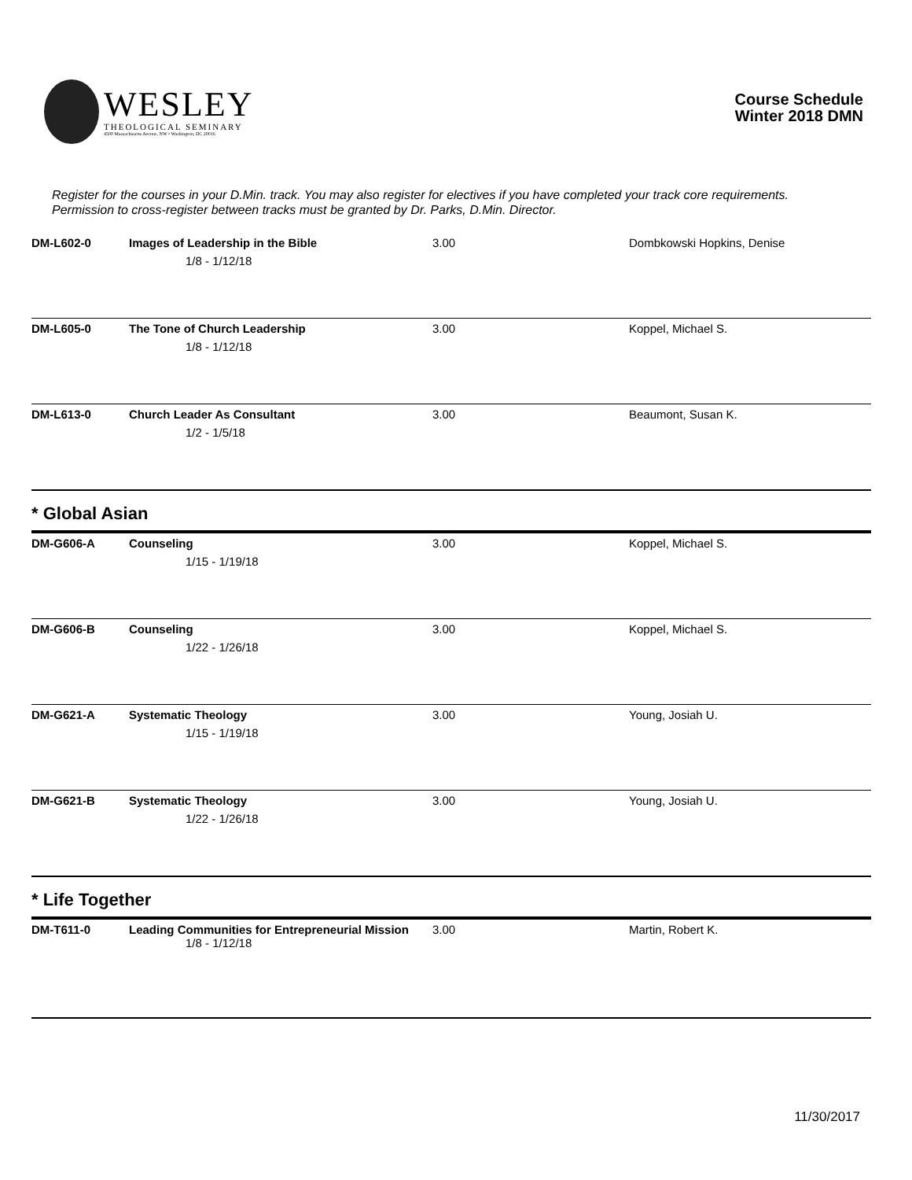WESLEY
THEOLOGICAL SEMINARY
4500 Massachusetts Avenue, NW • Washington, DC 20016
Course Schedule
Winter 2018 DMN
Register for the courses in your D.Min. track. You may also register for electives if you have completed your track core requirements. Permission to cross-register between tracks must be granted by Dr. Parks, D.Min. Director.
| DM-L602-0 | Images of Leadership in the Bible 1/8 - 1/12/18 | 3.00 | Dombkowski Hopkins, Denise |
| DM-L605-0 | The Tone of Church Leadership 1/8 - 1/12/18 | 3.00 | Koppel, Michael S. |
| DM-L613-0 | Church Leader As Consultant 1/2 - 1/5/18 | 3.00 | Beaumont, Susan K. |
* Global Asian
| DM-G606-A | Counseling 1/15 - 1/19/18 | 3.00 | Koppel, Michael S. |
| DM-G606-B | Counseling 1/22 - 1/26/18 | 3.00 | Koppel, Michael S. |
| DM-G621-A | Systematic Theology 1/15 - 1/19/18 | 3.00 | Young, Josiah U. |
| DM-G621-B | Systematic Theology 1/22 - 1/26/18 | 3.00 | Young, Josiah U. |
* Life Together
| DM-T611-0 | Leading Communities for Entrepreneurial Mission 1/8 - 1/12/18 | 3.00 | Martin, Robert K. |
11/30/2017